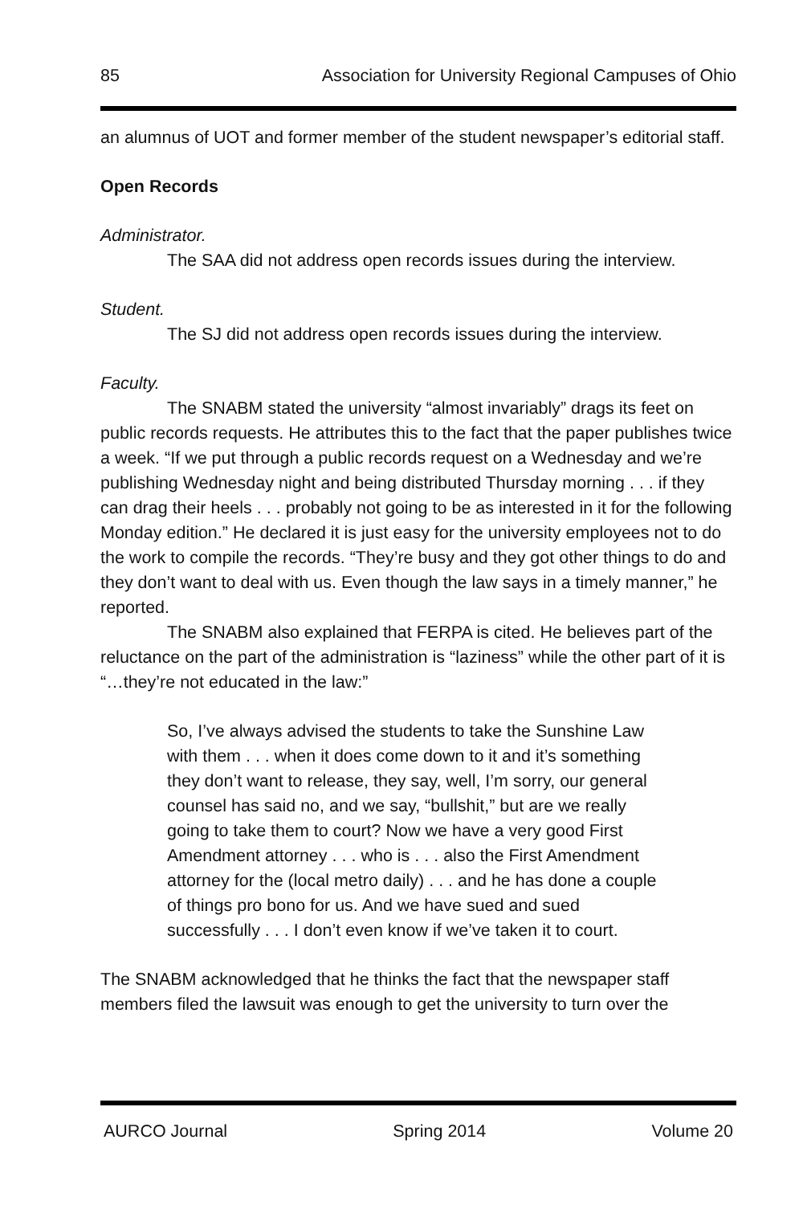85 Association for University Regional Campuses of Ohio
an alumnus of UOT and former member of the student newspaper’s editorial staff.
Open Records
Administrator.
The SAA did not address open records issues during the interview.
Student.
The SJ did not address open records issues during the interview.
Faculty.
The SNABM stated the university “almost invariably” drags its feet on public records requests. He attributes this to the fact that the paper publishes twice a week. “If we put through a public records request on a Wednesday and we’re publishing Wednesday night and being distributed Thursday morning . . . if they can drag their heels . . . probably not going to be as interested in it for the following Monday edition.” He declared it is just easy for the university employees not to do the work to compile the records. “They’re busy and they got other things to do and they don’t want to deal with us. Even though the law says in a timely manner,” he reported.
The SNABM also explained that FERPA is cited. He believes part of the reluctance on the part of the administration is “laziness” while the other part of it is “…they’re not educated in the law:”
So, I’ve always advised the students to take the Sunshine Law with them . . . when it does come down to it and it’s something they don’t want to release, they say, well, I’m sorry, our general counsel has said no, and we say, “bullshit,” but are we really going to take them to court? Now we have a very good First Amendment attorney . . . who is . . . also the First Amendment attorney for the (local metro daily) . . . and he has done a couple of things pro bono for us. And we have sued and sued successfully . . . I don’t even know if we’ve taken it to court.
The SNABM acknowledged that he thinks the fact that the newspaper staff members filed the lawsuit was enough to get the university to turn over the
AURCO Journal Spring 2014 Volume 20